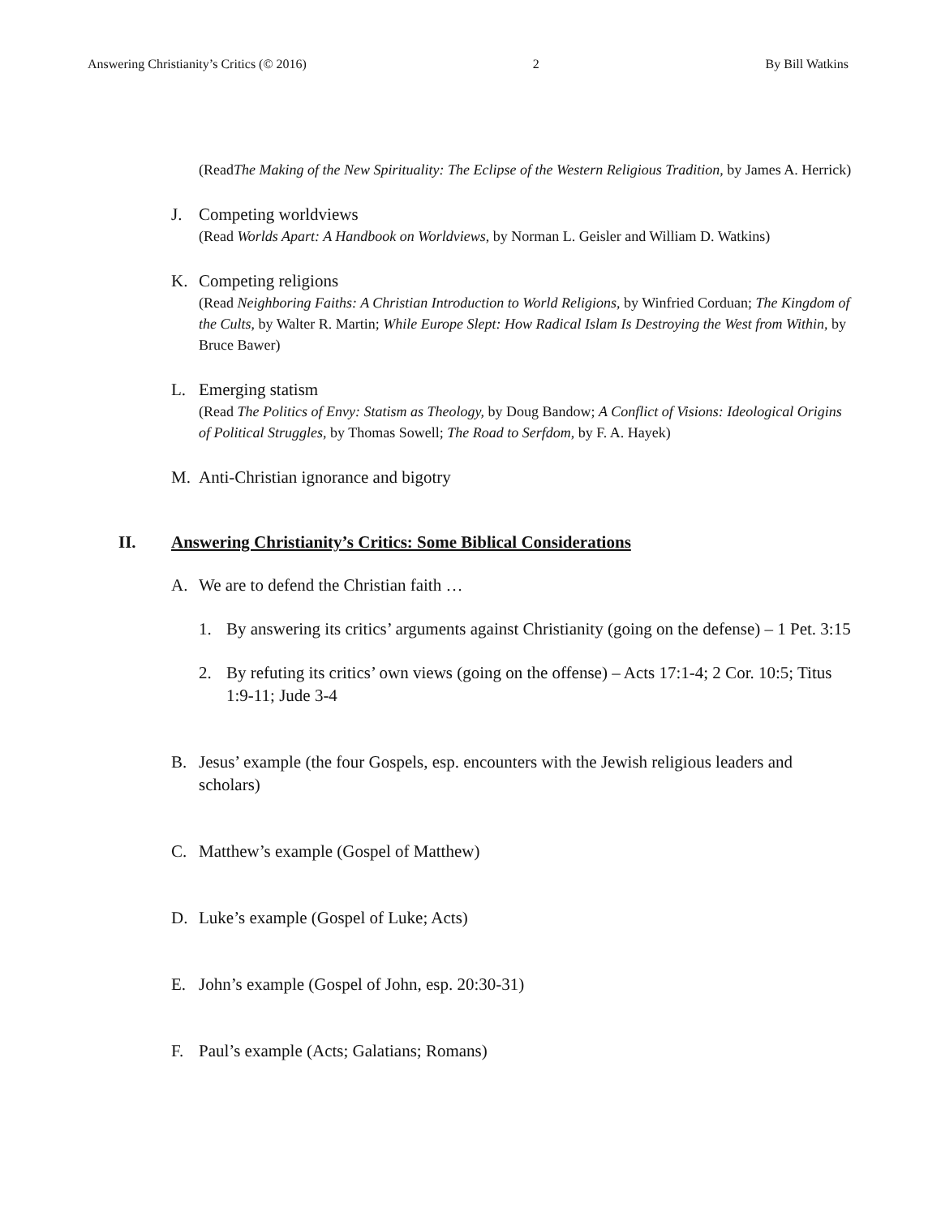Answering Christianity’s Critics (© 2016) 2 By Bill Watkins
(Read The Making of the New Spirituality: The Eclipse of the Western Religious Tradition, by James A. Herrick)
J. Competing worldviews
(Read Worlds Apart: A Handbook on Worldviews, by Norman L. Geisler and William D. Watkins)
K. Competing religions
(Read Neighboring Faiths: A Christian Introduction to World Religions, by Winfried Corduan; The Kingdom of the Cults, by Walter R. Martin; While Europe Slept: How Radical Islam Is Destroying the West from Within, by Bruce Bawer)
L. Emerging statism
(Read The Politics of Envy: Statism as Theology, by Doug Bandow; A Conflict of Visions: Ideological Origins of Political Struggles, by Thomas Sowell; The Road to Serfdom, by F. A. Hayek)
M. Anti-Christian ignorance and bigotry
II. Answering Christianity’s Critics: Some Biblical Considerations
A. We are to defend the Christian faith …
1. By answering its critics’ arguments against Christianity (going on the defense) – 1 Pet. 3:15
2. By refuting its critics’ own views (going on the offense) – Acts 17:1-4; 2 Cor. 10:5; Titus 1:9-11; Jude 3-4
B. Jesus’ example (the four Gospels, esp. encounters with the Jewish religious leaders and scholars)
C. Matthew’s example (Gospel of Matthew)
D. Luke’s example (Gospel of Luke; Acts)
E. John’s example (Gospel of John, esp. 20:30-31)
F. Paul’s example (Acts; Galatians; Romans)